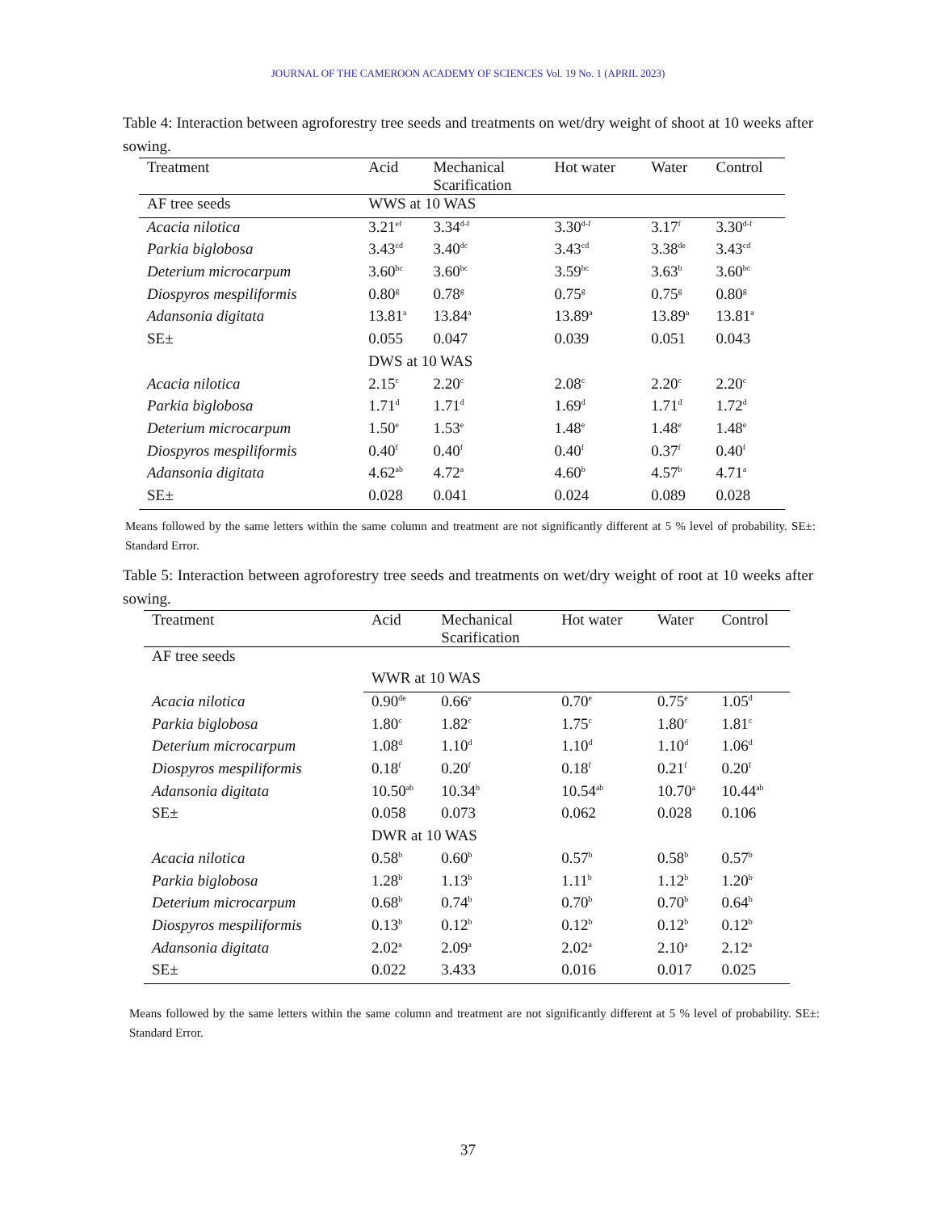JOURNAL OF THE CAMEROON ACADEMY OF SCIENCES Vol. 19 No. 1 (APRIL 2023)
Table 4: Interaction between agroforestry tree seeds and treatments on wet/dry weight of shoot at 10 weeks after sowing.
| Treatment | Acid | Mechanical Scarification | Hot water | Water | Control |
| --- | --- | --- | --- | --- | --- |
| AF tree seeds | WWS at 10 WAS | | | | |
| Acacia nilotica | 3.21<sup>ef</sup> | 3.34<sup>d-f</sup> | 3.30<sup>d-f</sup> | 3.17<sup>f</sup> | 3.30<sup>d-f</sup> |
| Parkia biglobosa | 3.43<sup>cd</sup> | 3.40<sup>dc</sup> | 3.43<sup>cd</sup> | 3.38<sup>de</sup> | 3.43<sup>cd</sup> |
| Deterium microcarpum | 3.60<sup>bc</sup> | 3.60<sup>bc</sup> | 3.59<sup>bc</sup> | 3.63<sup>b</sup> | 3.60<sup>bc</sup> |
| Diospyros mespiliformis | 0.80<sup>g</sup> | 0.78<sup>g</sup> | 0.75<sup>g</sup> | 0.75<sup>g</sup> | 0.80<sup>g</sup> |
| Adansonia digitata | 13.81<sup>a</sup> | 13.84<sup>a</sup> | 13.89<sup>a</sup> | 13.89<sup>a</sup> | 13.81<sup>a</sup> |
| SE± | 0.055 | 0.047 | 0.039 | 0.051 | 0.043 |
| | DWS at 10 WAS | | | | |
| Acacia nilotica | 2.15<sup>c</sup> | 2.20<sup>c</sup> | 2.08<sup>c</sup> | 2.20<sup>c</sup> | 2.20<sup>c</sup> |
| Parkia biglobosa | 1.71<sup>d</sup> | 1.71<sup>d</sup> | 1.69<sup>d</sup> | 1.71<sup>d</sup> | 1.72<sup>d</sup> |
| Deterium microcarpum | 1.50<sup>e</sup> | 1.53<sup>e</sup> | 1.48<sup>e</sup> | 1.48<sup>e</sup> | 1.48<sup>e</sup> |
| Diospyros mespiliformis | 0.40<sup>f</sup> | 0.40<sup>f</sup> | 0.40<sup>f</sup> | 0.37<sup>f</sup> | 0.40<sup>f</sup> |
| Adansonia digitata | 4.62<sup>ab</sup> | 4.72<sup>a</sup> | 4.60<sup>b</sup> | 4.57<sup>b</sup> | 4.71<sup>a</sup> |
| SE± | 0.028 | 0.041 | 0.024 | 0.089 | 0.028 |
Means followed by the same letters within the same column and treatment are not significantly different at 5 % level of probability. SE±: Standard Error.
Table 5: Interaction between agroforestry tree seeds and treatments on wet/dry weight of root at 10 weeks after sowing.
| Treatment | Acid | Mechanical Scarification | Hot water | Water | Control |
| --- | --- | --- | --- | --- | --- |
| AF tree seeds | | | | | |
| | WWR at 10 WAS | | | | |
| Acacia nilotica | 0.90<sup>de</sup> | 0.66<sup>e</sup> | 0.70<sup>e</sup> | 0.75<sup>e</sup> | 1.05<sup>d</sup> |
| Parkia biglobosa | 1.80<sup>c</sup> | 1.82<sup>c</sup> | 1.75<sup>c</sup> | 1.80<sup>c</sup> | 1.81<sup>c</sup> |
| Deterium microcarpum | 1.08<sup>d</sup> | 1.10<sup>d</sup> | 1.10<sup>d</sup> | 1.10<sup>d</sup> | 1.06<sup>d</sup> |
| Diospyros mespiliformis | 0.18<sup>f</sup> | 0.20<sup>f</sup> | 0.18<sup>f</sup> | 0.21<sup>f</sup> | 0.20<sup>f</sup> |
| Adansonia digitata | 10.50<sup>ab</sup> | 10.34<sup>b</sup> | 10.54<sup>ab</sup> | 10.70<sup>a</sup> | 10.44<sup>ab</sup> |
| SE± | 0.058 | 0.073 | 0.062 | 0.028 | 0.106 |
| | DWR at 10 WAS | | | | |
| Acacia nilotica | 0.58<sup>b</sup> | 0.60<sup>b</sup> | 0.57<sup>b</sup> | 0.58<sup>b</sup> | 0.57<sup>b</sup> |
| Parkia biglobosa | 1.28<sup>b</sup> | 1.13<sup>b</sup> | 1.11<sup>b</sup> | 1.12<sup>b</sup> | 1.20<sup>b</sup> |
| Deterium microcarpum | 0.68<sup>b</sup> | 0.74<sup>b</sup> | 0.70<sup>b</sup> | 0.70<sup>b</sup> | 0.64<sup>b</sup> |
| Diospyros mespiliformis | 0.13<sup>b</sup> | 0.12<sup>b</sup> | 0.12<sup>b</sup> | 0.12<sup>b</sup> | 0.12<sup>b</sup> |
| Adansonia digitata | 2.02<sup>a</sup> | 2.09<sup>a</sup> | 2.02<sup>a</sup> | 2.10<sup>a</sup> | 2.12<sup>a</sup> |
| SE± | 0.022 | 3.433 | 0.016 | 0.017 | 0.025 |
Means followed by the same letters within the same column and treatment are not significantly different at 5 % level of probability. SE±: Standard Error.
37